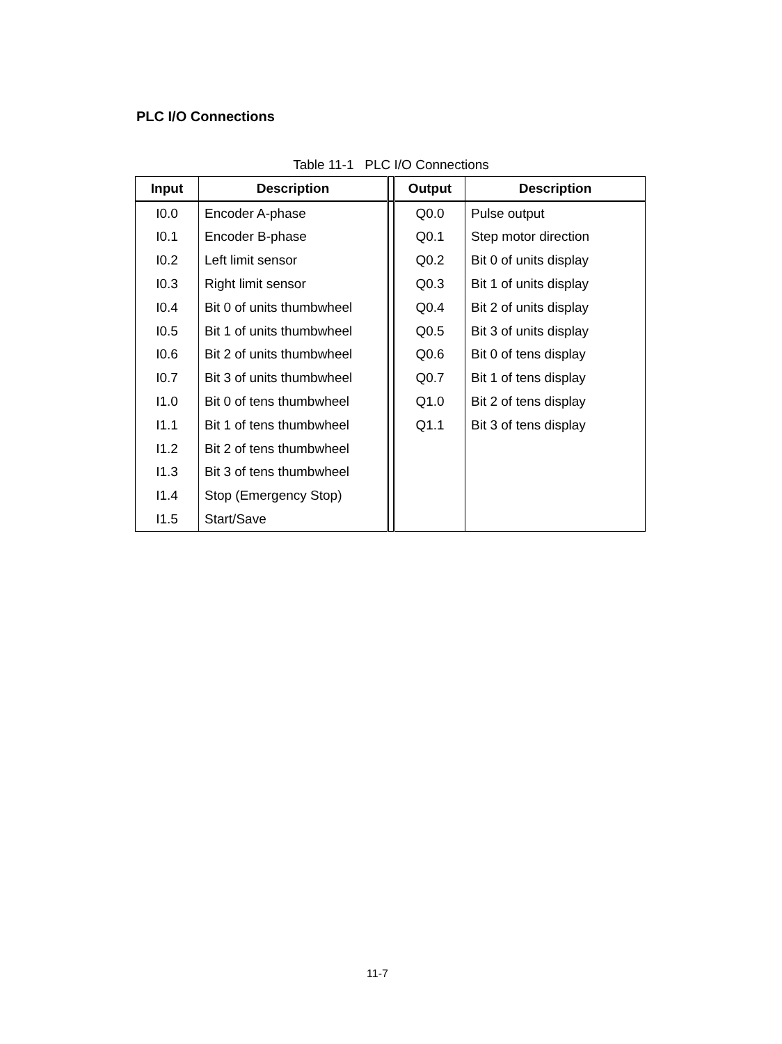PLC I/O Connections
Table 11-1 PLC I/O Connections
| Input | Description | | Output | Description |
| --- | --- | --- | --- | --- |
| I0.0 | Encoder A-phase | | Q0.0 | Pulse output |
| I0.1 | Encoder B-phase | | Q0.1 | Step motor direction |
| I0.2 | Left limit sensor | | Q0.2 | Bit 0 of units display |
| I0.3 | Right limit sensor | | Q0.3 | Bit 1 of units display |
| I0.4 | Bit 0 of units thumbwheel | | Q0.4 | Bit 2 of units display |
| I0.5 | Bit 1 of units thumbwheel | | Q0.5 | Bit 3 of units display |
| I0.6 | Bit 2 of units thumbwheel | | Q0.6 | Bit 0 of tens display |
| I0.7 | Bit 3 of units thumbwheel | | Q0.7 | Bit 1 of tens display |
| I1.0 | Bit 0 of tens thumbwheel | | Q1.0 | Bit 2 of tens display |
| I1.1 | Bit 1 of tens thumbwheel | | Q1.1 | Bit 3 of tens display |
| I1.2 | Bit 2 of tens thumbwheel | | | |
| I1.3 | Bit 3 of tens thumbwheel | | | |
| I1.4 | Stop (Emergency Stop) | | | |
| I1.5 | Start/Save | | | |
11-7